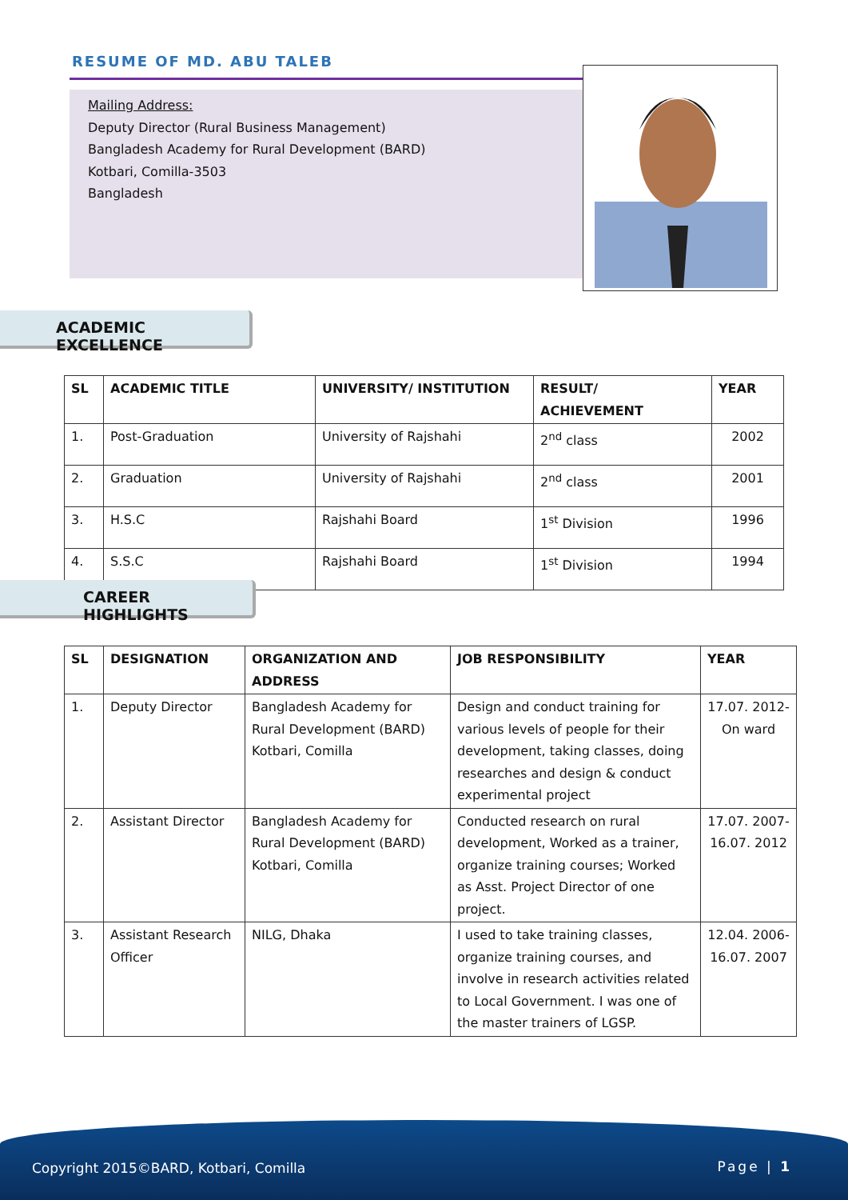RESUME OF MD. ABU TALEB
Mailing Address:
Deputy Director (Rural Business Management)
Bangladesh Academy for Rural Development (BARD)
Kotbari, Comilla-3503
Bangladesh
ACADEMIC EXCELLENCE
| SL | ACADEMIC TITLE | UNIVERSITY/ INSTITUTION | RESULT/ ACHIEVEMENT | YEAR |
| --- | --- | --- | --- | --- |
| 1. | Post-Graduation | University of Rajshahi | 2<sup>nd</sup> class | 2002 |
| 2. | Graduation | University of Rajshahi | 2<sup>nd</sup> class | 2001 |
| 3. | H.S.C | Rajshahi Board | 1<sup>st</sup> Division | 1996 |
| 4. | S.S.C | Rajshahi Board | 1<sup>st</sup> Division | 1994 |
CAREER HIGHLIGHTS
| SL | DESIGNATION | ORGANIZATION AND ADDRESS | JOB RESPONSIBILITY | YEAR |
| --- | --- | --- | --- | --- |
| 1. | Deputy Director | Bangladesh Academy for Rural Development (BARD) Kotbari, Comilla | Design and conduct training for various levels of people for their development, taking classes, doing researches and design & conduct experimental project | 17.07. 2012- On ward |
| 2. | Assistant Director | Bangladesh Academy for Rural Development (BARD) Kotbari, Comilla | Conducted research on rural development, Worked as a trainer, organize training courses; Worked as Asst. Project Director of one project. | 17.07. 2007- 16.07. 2012 |
| 3. | Assistant Research Officer | NILG, Dhaka | I used to take training classes, organize training courses, and involve in research activities related to Local Government. I was one of the master trainers of LGSP. | 12.04. 2006- 16.07. 2007 |
Copyright 2015©BARD, Kotbari, Comilla Page | 1